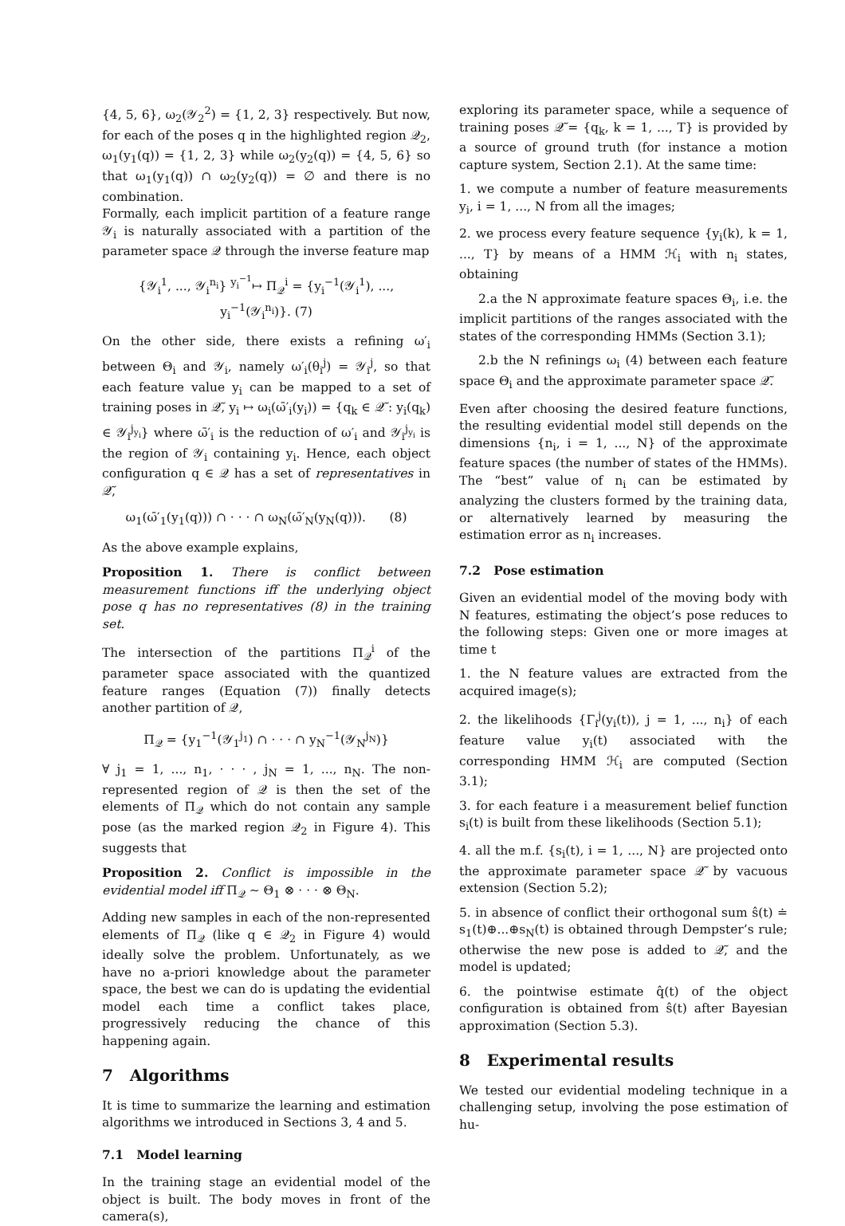{4, 5, 6}, ω<sub>2</sub>(𝒴<sub>2</sub><sup>2</sup>) = {1, 2, 3} respectively. But now, for each of the poses q in the highlighted region 𝒬<sub>2</sub>, ω<sub>1</sub>(y<sub>1</sub>(q)) = {1, 2, 3} while ω<sub>2</sub>(y<sub>2</sub>(q)) = {4, 5, 6} so that ω<sub>1</sub>(y<sub>1</sub>(q)) ∩ ω<sub>2</sub>(y<sub>2</sub>(q)) = ∅ and there is no combination.
Formally, each implicit partition of a feature range 𝒴<sub>i</sub> is naturally associated with a partition of the parameter space 𝒬 through the inverse feature map
{𝒴<sub>i</sub><sup>1</sup>, ..., 𝒴<sub>i</sub><sup>n<sub>i</sub></sup>} <sup>y<sub>i</sub><sup>−1</sup></sup>↦ Π<sub>𝒬</sub><sup>i</sup> = {y<sub>i</sub><sup>−1</sup>(𝒴<sub>i</sub><sup>1</sup>), ..., y<sub>i</sub><sup>−1</sup>(𝒴<sub>i</sub><sup>n<sub>i</sub></sup>)}. (7)
On the other side, there exists a refining ω′<sub>i</sub> between Θ<sub>i</sub> and 𝒴<sub>i</sub>, namely ω′<sub>i</sub>(θ<sub>i</sub><sup>j</sup>) = 𝒴<sub>i</sub><sup>j</sup>, so that each feature value y<sub>i</sub> can be mapped to a set of training poses in 𝒬̃, y<sub>i</sub> ↦ ω<sub>i</sub>(ω̄′<sub>i</sub>(y<sub>i</sub>)) = {q<sub>k</sub> ∈ 𝒬̃ : y<sub>i</sub>(q<sub>k</sub>) ∈ 𝒴<sub>i</sub><sup>j<sub>y<sub>i</sub></sub></sup>} where ω̄′<sub>i</sub> is the reduction of ω′<sub>i</sub> and 𝒴<sub>i</sub><sup>j<sub>y<sub>i</sub></sub></sup> is the region of 𝒴<sub>i</sub> containing y<sub>i</sub>. Hence, each object configuration q ∈ 𝒬 has a set of representatives in 𝒬̃,
ω<sub>1</sub>(ω̄′<sub>1</sub>(y<sub>1</sub>(q))) ∩ · · · ∩ ω<sub>N</sub>(ω̄′<sub>N</sub>(y<sub>N</sub>(q))). (8)
As the above example explains,
Proposition 1. There is conflict between measurement functions iff the underlying object pose q has no representatives (8) in the training set.
The intersection of the partitions Π<sub>𝒬</sub><sup>i</sup> of the parameter space associated with the quantized feature ranges (Equation (7)) finally detects another partition of 𝒬,
Π<sub>𝒬</sub> = {y<sub>1</sub><sup>−1</sup>(𝒴<sub>1</sub><sup>j<sub>1</sub></sup>) ∩ · · · ∩ y<sub>N</sub><sup>−1</sup>(𝒴<sub>N</sub><sup>j<sub>N</sub></sup>)}
∀ j<sub>1</sub> = 1, ..., n<sub>1</sub>, · · · , j<sub>N</sub> = 1, ..., n<sub>N</sub>. The non-represented region of 𝒬 is then the set of the elements of Π<sub>𝒬</sub> which do not contain any sample pose (as the marked region 𝒬<sub>2</sub> in Figure 4). This suggests that
Proposition 2. Conflict is impossible in the evidential model iff Π<sub>𝒬</sub> ∼ Θ<sub>1</sub> ⊗ · · · ⊗ Θ<sub>N</sub>.
Adding new samples in each of the non-represented elements of Π<sub>𝒬</sub> (like q ∈ 𝒬<sub>2</sub> in Figure 4) would ideally solve the problem. Unfortunately, as we have no a-priori knowledge about the parameter space, the best we can do is updating the evidential model each time a conflict takes place, progressively reducing the chance of this happening again.
7 Algorithms
It is time to summarize the learning and estimation algorithms we introduced in Sections 3, 4 and 5.
7.1 Model learning
In the training stage an evidential model of the object is built. The body moves in front of the camera(s),
exploring its parameter space, while a sequence of training poses 𝒬̃ = {q<sub>k</sub>, k = 1, ..., T} is provided by a source of ground truth (for instance a motion capture system, Section 2.1). At the same time:
1. we compute a number of feature measurements y<sub>i</sub>, i = 1, ..., N from all the images;
2. we process every feature sequence {y<sub>i</sub>(k), k = 1, ..., T} by means of a HMM ℋ<sub>i</sub> with n<sub>i</sub> states, obtaining
2.a the N approximate feature spaces Θ<sub>i</sub>, i.e. the implicit partitions of the ranges associated with the states of the corresponding HMMs (Section 3.1);
2.b the N refinings ω<sub>i</sub> (4) between each feature space Θ<sub>i</sub> and the approximate parameter space 𝒬̃.
Even after choosing the desired feature functions, the resulting evidential model still depends on the dimensions {n<sub>i</sub>, i = 1, ..., N} of the approximate feature spaces (the number of states of the HMMs). The “best” value of n<sub>i</sub> can be estimated by analyzing the clusters formed by the training data, or alternatively learned by measuring the estimation error as n<sub>i</sub> increases.
7.2 Pose estimation
Given an evidential model of the moving body with N features, estimating the object’s pose reduces to the following steps: Given one or more images at time t
1. the N feature values are extracted from the acquired image(s);
2. the likelihoods {Γ<sub>i</sub><sup>j</sup>(y<sub>i</sub>(t)), j = 1, ..., n<sub>i</sub>} of each feature value y<sub>i</sub>(t) associated with the corresponding HMM ℋ<sub>i</sub> are computed (Section 3.1);
3. for each feature i a measurement belief function s<sub>i</sub>(t) is built from these likelihoods (Section 5.1);
4. all the m.f. {s<sub>i</sub>(t), i = 1, ..., N} are projected onto the approximate parameter space 𝒬̃ by vacuous extension (Section 5.2);
5. in absence of conflict their orthogonal sum ŝ(t) ≐ s<sub>1</sub>(t)⊕...⊕s<sub>N</sub>(t) is obtained through Dempster’s rule; otherwise the new pose is added to 𝒬̃, and the model is updated;
6. the pointwise estimate q̂(t) of the object configuration is obtained from ŝ(t) after Bayesian approximation (Section 5.3).
8 Experimental results
We tested our evidential modeling technique in a challenging setup, involving the pose estimation of hu-